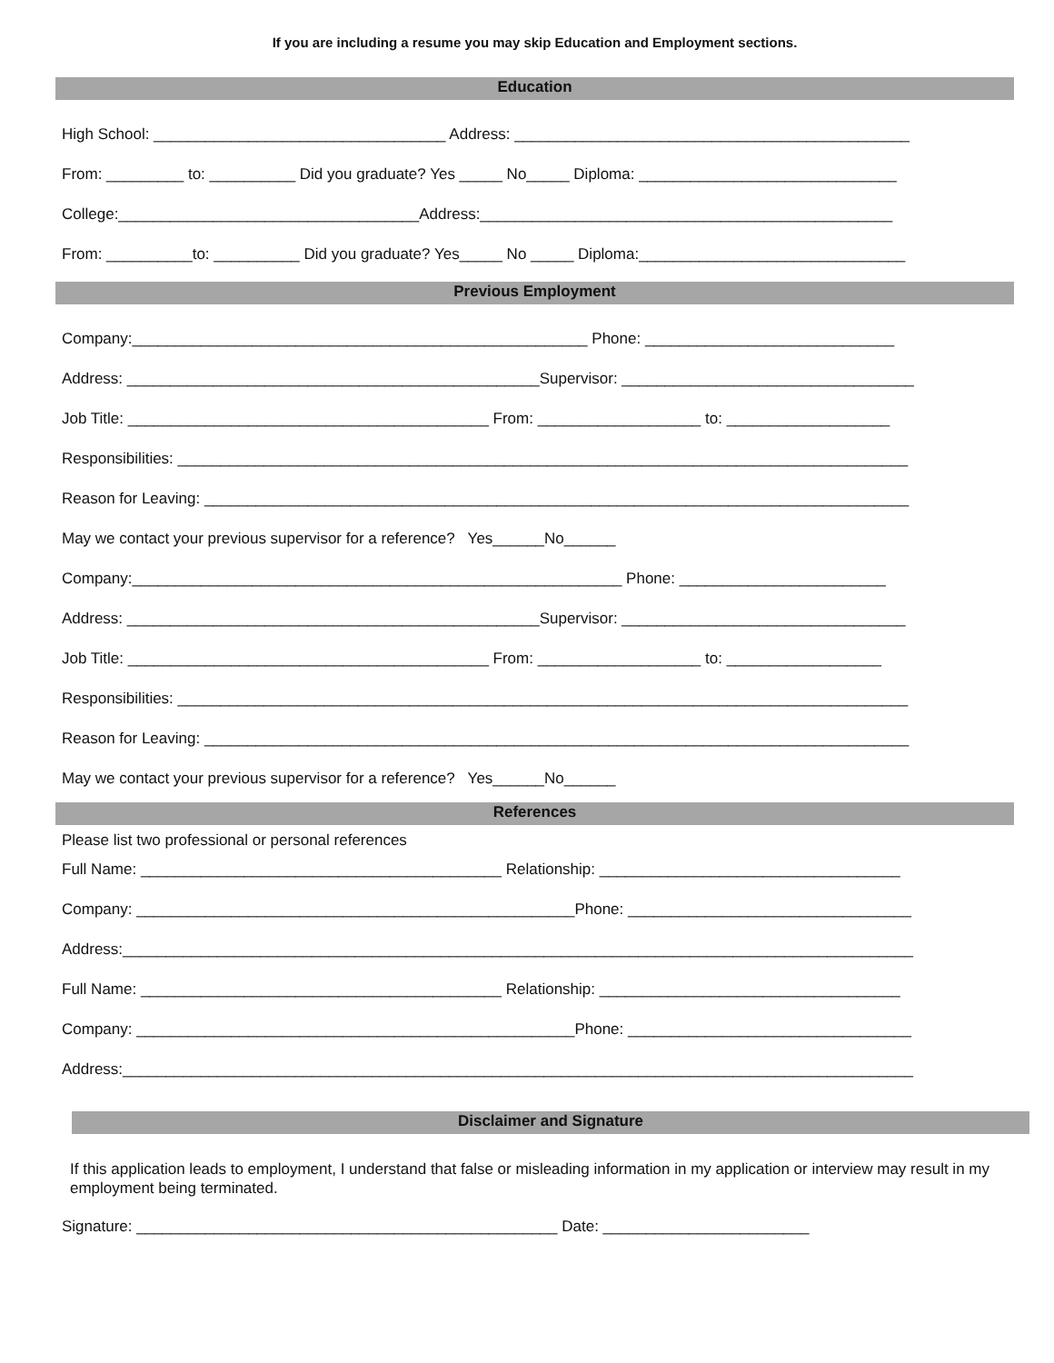If you are including a resume you may skip Education and Employment sections.
Education
High School: __________________________________ Address: ______________________________________________
From: _________ to: __________ Did you graduate? Yes _____ No_____ Diploma: ______________________________
College:___________________________________Address:________________________________________________
From: __________to: __________ Did you graduate? Yes_____ No _____ Diploma:_______________________________
Previous Employment
Company:_____________________________________________________ Phone: _____________________________
Address: ________________________________________________Supervisor: __________________________________
Job Title: __________________________________________ From: ___________________ to: ___________________
Responsibilities: _____________________________________________________________________________________
Reason for Leaving: __________________________________________________________________________________
May we contact your previous supervisor for a reference? Yes______No______
Company:_________________________________________________________ Phone: ________________________
Address: ________________________________________________Supervisor: _________________________________
Job Title: __________________________________________ From: ___________________ to: __________________
Responsibilities: _____________________________________________________________________________________
Reason for Leaving: __________________________________________________________________________________
May we contact your previous supervisor for a reference? Yes______No______
References
Please list two professional or personal references
Full Name: __________________________________________ Relationship: ___________________________________
Company: ___________________________________________________Phone: _________________________________
Address:____________________________________________________________________________________________
Full Name: __________________________________________ Relationship: ___________________________________
Company: ___________________________________________________Phone: _________________________________
Address:____________________________________________________________________________________________
Disclaimer and Signature
If this application leads to employment, I understand that false or misleading information in my application or interview may result in my employment being terminated.
Signature: _________________________________________________ Date: ________________________